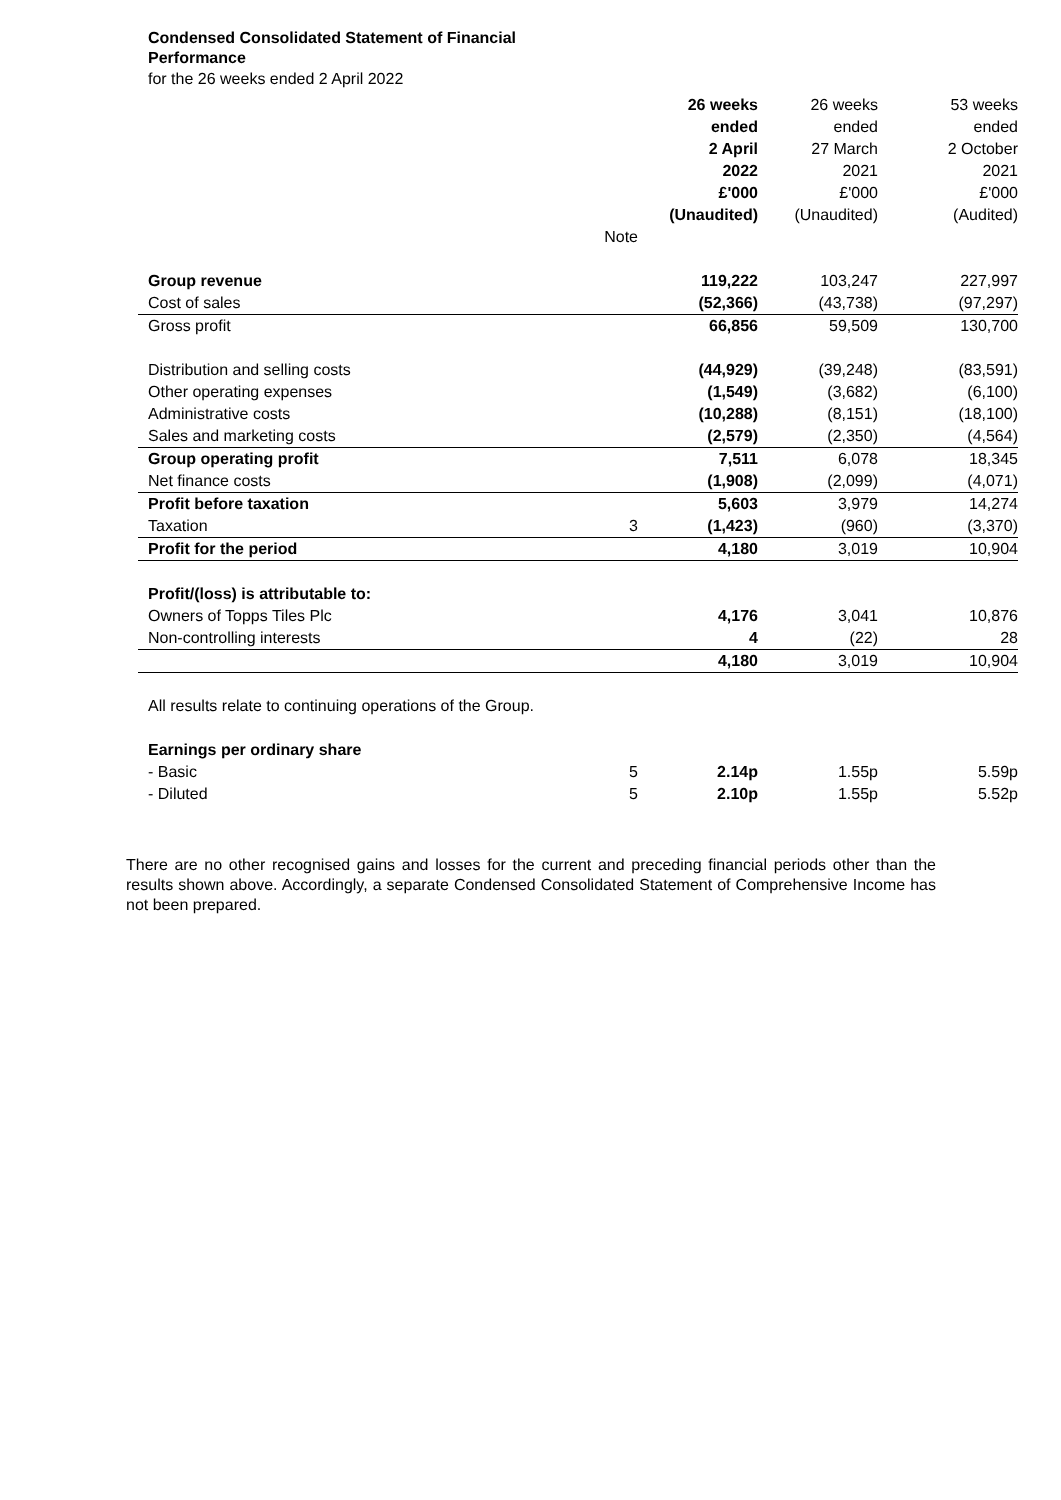Condensed Consolidated Statement of Financial Performance
for the 26 weeks ended 2 April 2022
| | | 26 weeks ended 2 April 2022 £'000 (Unaudited) | 26 weeks ended 27 March 2021 £'000 (Unaudited) | 53 weeks ended 2 October 2021 £'000 (Audited) |
| | Note | | | |
| Group revenue | | 119,222 | 103,247 | 227,997 |
| Cost of sales | | (52,366) | (43,738) | (97,297) |
| Gross profit | | 66,856 | 59,509 | 130,700 |
| Distribution and selling costs | | (44,929) | (39,248) | (83,591) |
| Other operating expenses | | (1,549) | (3,682) | (6,100) |
| Administrative costs | | (10,288) | (8,151) | (18,100) |
| Sales and marketing costs | | (2,579) | (2,350) | (4,564) |
| Group operating profit | | 7,511 | 6,078 | 18,345 |
| Net finance costs | | (1,908) | (2,099) | (4,071) |
| Profit before taxation | | 5,603 | 3,979 | 14,274 |
| Taxation | 3 | (1,423) | (960) | (3,370) |
| Profit for the period | | 4,180 | 3,019 | 10,904 |
| Profit/(loss) is attributable to: | | | | |
| Owners of Topps Tiles Plc | | 4,176 | 3,041 | 10,876 |
| Non-controlling interests | | 4 | (22) | 28 |
| | | 4,180 | 3,019 | 10,904 |
| All results relate to continuing operations of the Group. | | | | |
| Earnings per ordinary share | | | | |
| - Basic | 5 | 2.14p | 1.55p | 5.59p |
| - Diluted | 5 | 2.10p | 1.55p | 5.52p |
There are no other recognised gains and losses for the current and preceding financial periods other than the results shown above. Accordingly, a separate Condensed Consolidated Statement of Comprehensive Income has not been prepared.